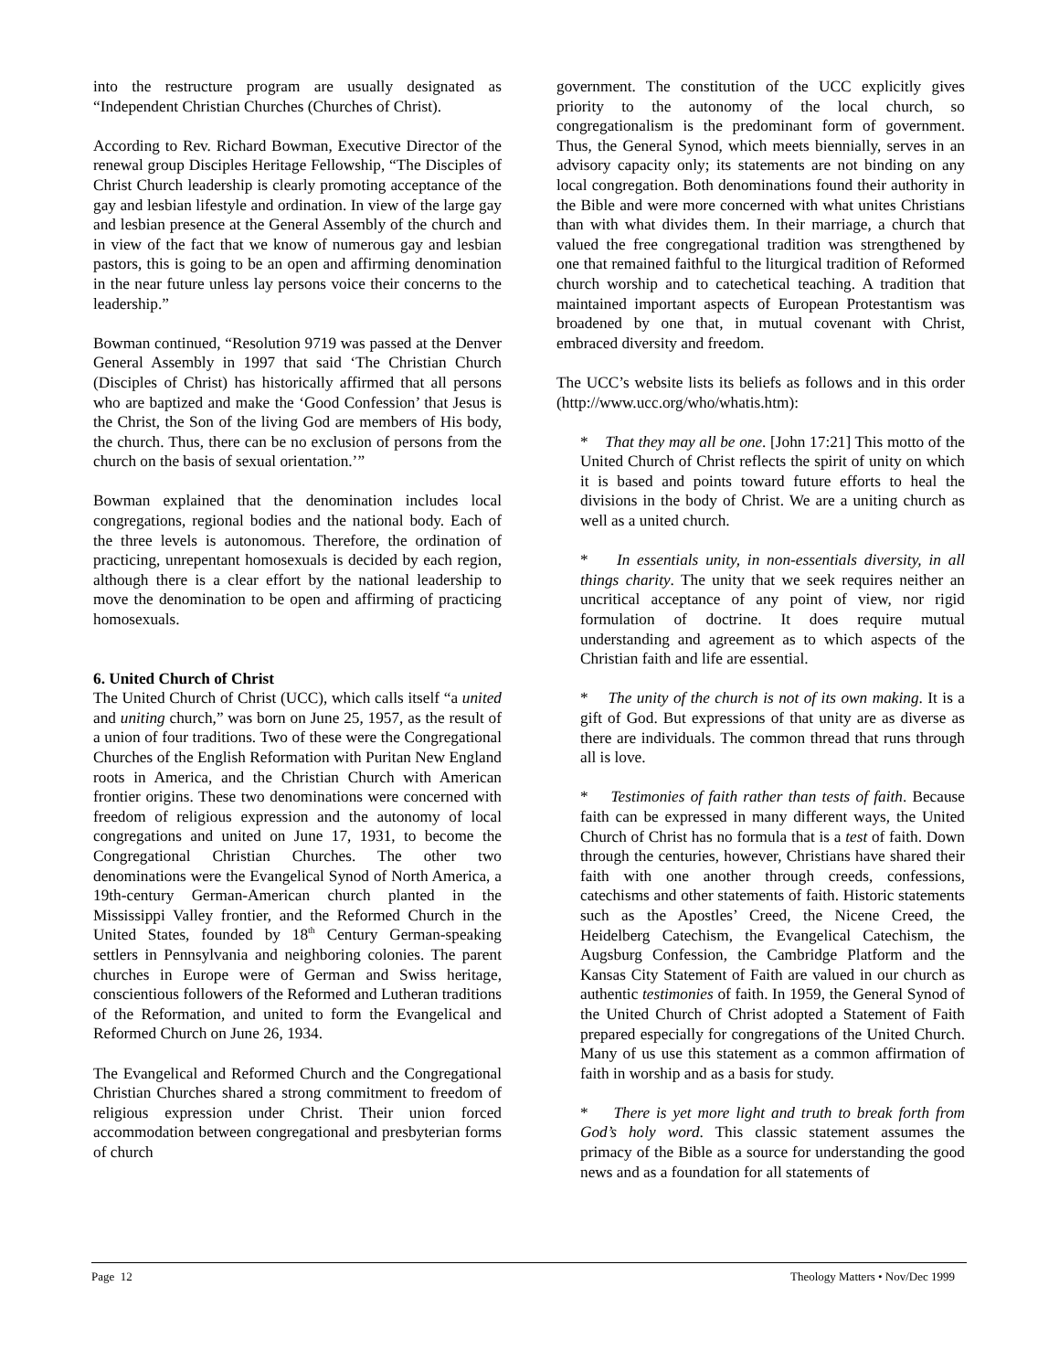into the restructure program are usually designated as “Independent Christian Churches (Churches of Christ).
According to Rev. Richard Bowman, Executive Director of the renewal group Disciples Heritage Fellowship, “The Disciples of Christ Church leadership is clearly promoting acceptance of the gay and lesbian lifestyle and ordination. In view of the large gay and lesbian presence at the General Assembly of the church and in view of the fact that we know of numerous gay and lesbian pastors, this is going to be an open and affirming denomination in the near future unless lay persons voice their concerns to the leadership.”
Bowman continued, “Resolution 9719 was passed at the Denver General Assembly in 1997 that said ‘The Christian Church (Disciples of Christ) has historically affirmed that all persons who are baptized and make the ‘Good Confession’ that Jesus is the Christ, the Son of the living God are members of His body, the church. Thus, there can be no exclusion of persons from the church on the basis of sexual orientation.’”
Bowman explained that the denomination includes local congregations, regional bodies and the national body. Each of the three levels is autonomous. Therefore, the ordination of practicing, unrepentant homosexuals is decided by each region, although there is a clear effort by the national leadership to move the denomination to be open and affirming of practicing homosexuals.
6. United Church of Christ
The United Church of Christ (UCC), which calls itself “a united and uniting church,” was born on June 25, 1957, as the result of a union of four traditions. Two of these were the Congregational Churches of the English Reformation with Puritan New England roots in America, and the Christian Church with American frontier origins. These two denominations were concerned with freedom of religious expression and the autonomy of local congregations and united on June 17, 1931, to become the Congregational Christian Churches. The other two denominations were the Evangelical Synod of North America, a 19th-century German-American church planted in the Mississippi Valley frontier, and the Reformed Church in the United States, founded by 18<sup>th</sup> Century German-speaking settlers in Pennsylvania and neighboring colonies. The parent churches in Europe were of German and Swiss heritage, conscientious followers of the Reformed and Lutheran traditions of the Reformation, and united to form the Evangelical and Reformed Church on June 26, 1934.
The Evangelical and Reformed Church and the Congregational Christian Churches shared a strong commitment to freedom of religious expression under Christ. Their union forced accommodation between congregational and presbyterian forms of church
government. The constitution of the UCC explicitly gives priority to the autonomy of the local church, so congregationalism is the predominant form of government. Thus, the General Synod, which meets biennially, serves in an advisory capacity only; its statements are not binding on any local congregation. Both denominations found their authority in the Bible and were more concerned with what unites Christians than with what divides them. In their marriage, a church that valued the free congregational tradition was strengthened by one that remained faithful to the liturgical tradition of Reformed church worship and to catechetical teaching. A tradition that maintained important aspects of European Protestantism was broadened by one that, in mutual covenant with Christ, embraced diversity and freedom.
The UCC’s website lists its beliefs as follows and in this order (http://www.ucc.org/who/whatis.htm):
* That they may all be one. [John 17:21] This motto of the United Church of Christ reflects the spirit of unity on which it is based and points toward future efforts to heal the divisions in the body of Christ. We are a uniting church as well as a united church.
* In essentials unity, in non-essentials diversity, in all things charity. The unity that we seek requires neither an uncritical acceptance of any point of view, nor rigid formulation of doctrine. It does require mutual understanding and agreement as to which aspects of the Christian faith and life are essential.
* The unity of the church is not of its own making. It is a gift of God. But expressions of that unity are as diverse as there are individuals. The common thread that runs through all is love.
* Testimonies of faith rather than tests of faith. Because faith can be expressed in many different ways, the United Church of Christ has no formula that is a test of faith. Down through the centuries, however, Christians have shared their faith with one another through creeds, confessions, catechisms and other statements of faith. Historic statements such as the Apostles’ Creed, the Nicene Creed, the Heidelberg Catechism, the Evangelical Catechism, the Augsburg Confession, the Cambridge Platform and the Kansas City Statement of Faith are valued in our church as authentic testimonies of faith. In 1959, the General Synod of the United Church of Christ adopted a Statement of Faith prepared especially for congregations of the United Church. Many of us use this statement as a common affirmation of faith in worship and as a basis for study.
* There is yet more light and truth to break forth from God’s holy word. This classic statement assumes the primacy of the Bible as a source for understanding the good news and as a foundation for all statements of
Page 12 Theology Matters • Nov/Dec 1999